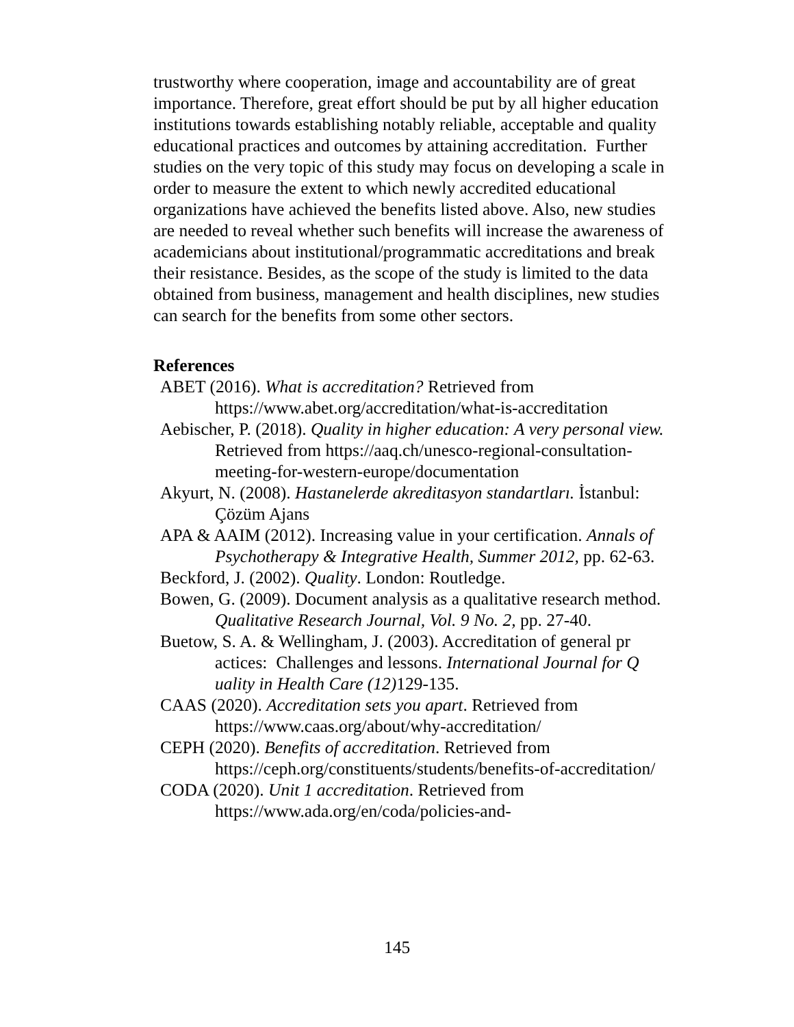trustworthy where cooperation, image and accountability are of great importance. Therefore, great effort should be put by all higher education institutions towards establishing notably reliable, acceptable and quality educational practices and outcomes by attaining accreditation. Further studies on the very topic of this study may focus on developing a scale in order to measure the extent to which newly accredited educational organizations have achieved the benefits listed above. Also, new studies are needed to reveal whether such benefits will increase the awareness of academicians about institutional/programmatic accreditations and break their resistance. Besides, as the scope of the study is limited to the data obtained from business, management and health disciplines, new studies can search for the benefits from some other sectors.
References
ABET (2016). What is accreditation? Retrieved from https://www.abet.org/accreditation/what-is-accreditation
Aebischer, P. (2018). Quality in higher education: A very personal view. Retrieved from https://aaq.ch/unesco-regional-consultation-meeting-for-western-europe/documentation
Akyurt, N. (2008). Hastanelerde akreditasyon standartları. İstanbul: Çözüm Ajans
APA & AAIM (2012). Increasing value in your certification. Annals of Psychotherapy & Integrative Health, Summer 2012, pp. 62-63.
Beckford, J. (2002). Quality. London: Routledge.
Bowen, G. (2009). Document analysis as a qualitative research method. Qualitative Research Journal, Vol. 9 No. 2, pp. 27-40.
Buetow, S. A. & Wellingham, J. (2003). Accreditation of general pr actices: Challenges and lessons. International Journal for Q uality in Health Care (12) 129-135.
CAAS (2020). Accreditation sets you apart. Retrieved from https://www.caas.org/about/why-accreditation/
CEPH (2020). Benefits of accreditation. Retrieved from https://ceph.org/constituents/students/benefits-of-accreditation/
CODA (2020). Unit 1 accreditation. Retrieved from https://www.ada.org/en/coda/policies-and-
145